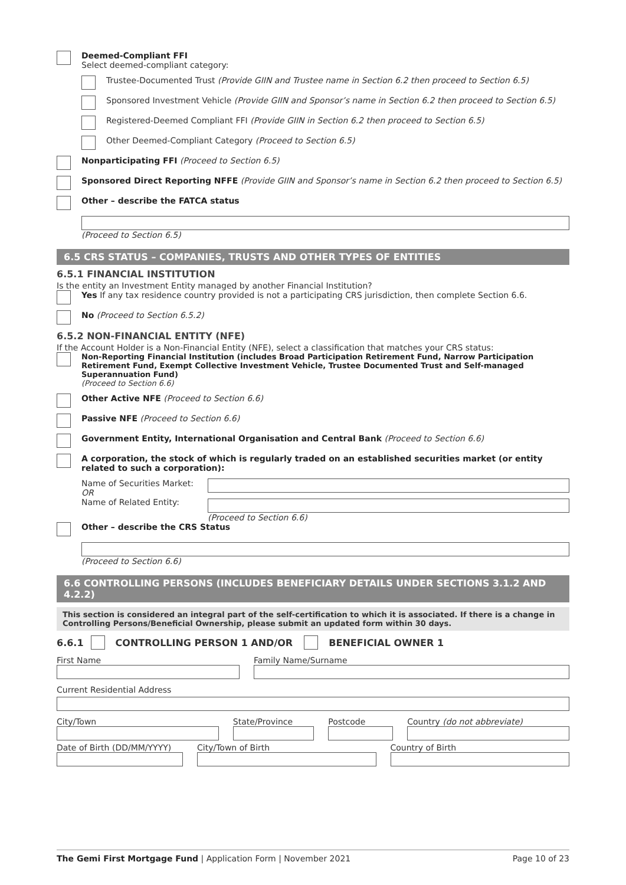Deemed-Compliant FFI
Select deemed-compliant category:
Trustee-Documented Trust (Provide GIIN and Trustee name in Section 6.2 then proceed to Section 6.5)
Sponsored Investment Vehicle (Provide GIIN and Sponsor’s name in Section 6.2 then proceed to Section 6.5)
Registered-Deemed Compliant FFI (Provide GIIN in Section 6.2 then proceed to Section 6.5)
Other Deemed-Compliant Category (Proceed to Section 6.5)
Nonparticipating FFI (Proceed to Section 6.5)
Sponsored Direct Reporting NFFE (Provide GIIN and Sponsor’s name in Section 6.2 then proceed to Section 6.5)
Other – describe the FATCA status
(Proceed to Section 6.5)
6.5 CRS STATUS – COMPANIES, TRUSTS AND OTHER TYPES OF ENTITIES
6.5.1 FINANCIAL INSTITUTION
Is the entity an Investment Entity managed by another Financial Institution?
Yes If any tax residence country provided is not a participating CRS jurisdiction, then complete Section 6.6.
No (Proceed to Section 6.5.2)
6.5.2 NON-FINANCIAL ENTITY (NFE)
If the Account Holder is a Non-Financial Entity (NFE), select a classification that matches your CRS status:
Non-Reporting Financial Institution (includes Broad Participation Retirement Fund, Narrow Participation Retirement Fund, Exempt Collective Investment Vehicle, Trustee Documented Trust and Self-managed Superannuation Fund)
(Proceed to Section 6.6)
Other Active NFE (Proceed to Section 6.6)
Passive NFE (Proceed to Section 6.6)
Government Entity, International Organisation and Central Bank (Proceed to Section 6.6)
A corporation, the stock of which is regularly traded on an established securities market (or entity related to such a corporation):
Name of Securities Market:
OR
Name of Related Entity:
(Proceed to Section 6.6)
Other – describe the CRS Status
(Proceed to Section 6.6)
6.6 CONTROLLING PERSONS (INCLUDES BENEFICIARY DETAILS UNDER SECTIONS 3.1.2 AND 4.2.2)
This section is considered an integral part of the self-certification to which it is associated. If there is a change in Controlling Persons/Beneficial Ownership, please submit an updated form within 30 days.
6.6.1
CONTROLLING PERSON 1 AND/OR
BENEFICIAL OWNER 1
First Name Family Name/Surname
Current Residential Address
City/Town State/Province Postcode Country (do not abbreviate)
Date of Birth (DD/MM/YYYY)
City/Town of Birth Country of Birth
The Gemi First Mortgage Fund | Application Form | November 2021 Page 10 of 23